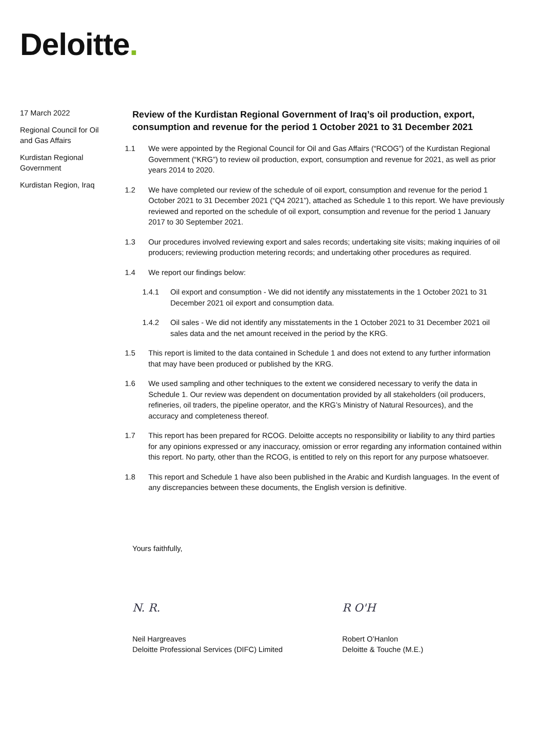Deloitte.
17 March 2022
Regional Council for Oil and Gas Affairs
Kurdistan Regional Government
Kurdistan Region, Iraq
Review of the Kurdistan Regional Government of Iraq’s oil production, export, consumption and revenue for the period 1 October 2021 to 31 December 2021
1.1 We were appointed by the Regional Council for Oil and Gas Affairs (“RCOG”) of the Kurdistan Regional Government (“KRG”) to review oil production, export, consumption and revenue for 2021, as well as prior years 2014 to 2020.
1.2 We have completed our review of the schedule of oil export, consumption and revenue for the period 1 October 2021 to 31 December 2021 (“Q4 2021”), attached as Schedule 1 to this report. We have previously reviewed and reported on the schedule of oil export, consumption and revenue for the period 1 January 2017 to 30 September 2021.
1.3 Our procedures involved reviewing export and sales records; undertaking site visits; making inquiries of oil producers; reviewing production metering records; and undertaking other procedures as required.
1.4 We report our findings below:
1.4.1 Oil export and consumption - We did not identify any misstatements in the 1 October 2021 to 31 December 2021 oil export and consumption data.
1.4.2 Oil sales - We did not identify any misstatements in the 1 October 2021 to 31 December 2021 oil sales data and the net amount received in the period by the KRG.
1.5 This report is limited to the data contained in Schedule 1 and does not extend to any further information that may have been produced or published by the KRG.
1.6 We used sampling and other techniques to the extent we considered necessary to verify the data in Schedule 1. Our review was dependent on documentation provided by all stakeholders (oil producers, refineries, oil traders, the pipeline operator, and the KRG’s Ministry of Natural Resources), and the accuracy and completeness thereof.
1.7 This report has been prepared for RCOG. Deloitte accepts no responsibility or liability to any third parties for any opinions expressed or any inaccuracy, omission or error regarding any information contained within this report. No party, other than the RCOG, is entitled to rely on this report for any purpose whatsoever.
1.8 This report and Schedule 1 have also been published in the Arabic and Kurdish languages. In the event of any discrepancies between these documents, the English version is definitive.
Yours faithfully,
N. R.
Neil Hargreaves
Deloitte Professional Services (DIFC) Limited
R O'H
Robert O’Hanlon
Deloitte & Touche (M.E.)